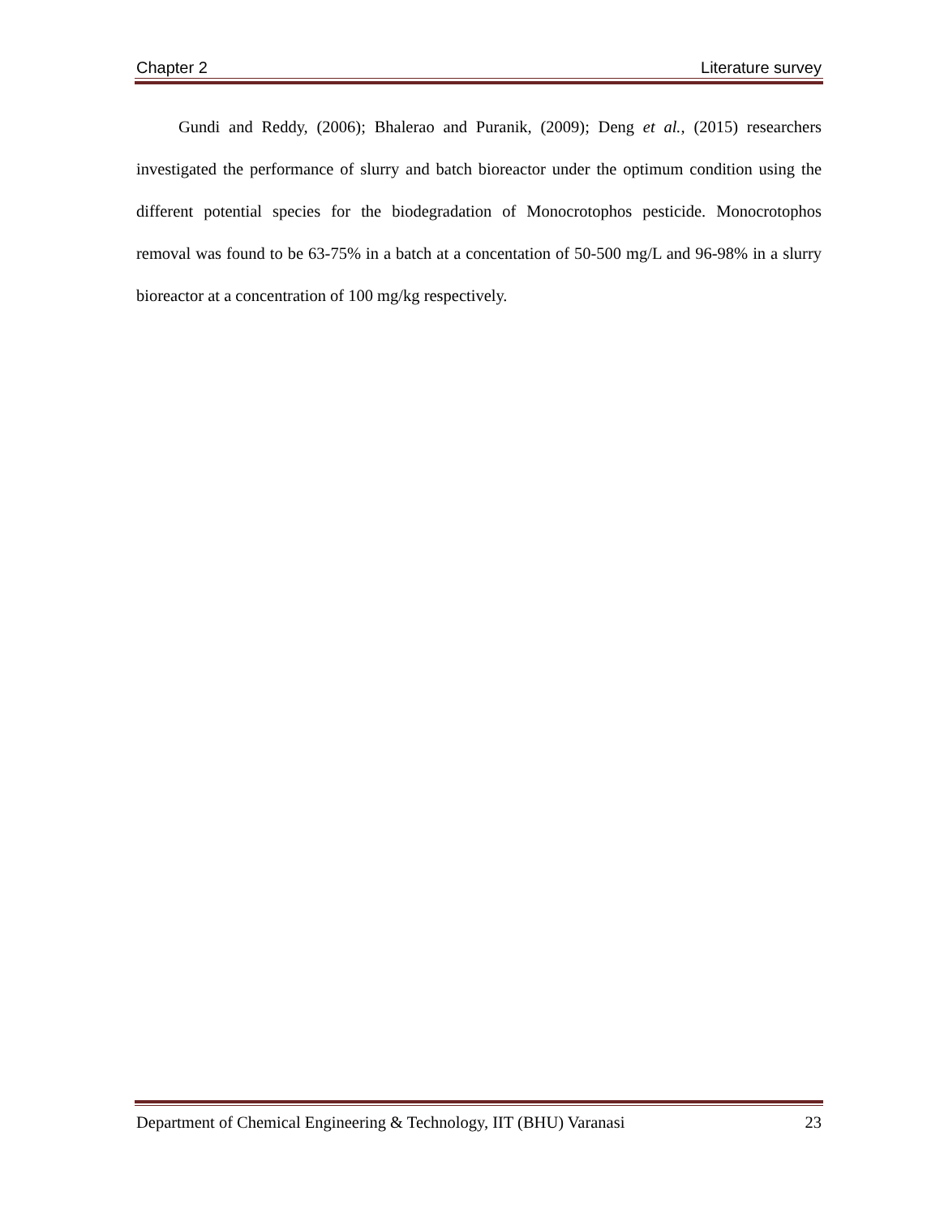Chapter 2 Literature survey
Gundi and Reddy, (2006); Bhalerao and Puranik, (2009); Deng et al., (2015) researchers investigated the performance of slurry and batch bioreactor under the optimum condition using the different potential species for the biodegradation of Monocrotophos pesticide. Monocrotophos removal was found to be 63-75% in a batch at a concentation of 50-500 mg/L and 96-98% in a slurry bioreactor at a concentration of 100 mg/kg respectively.
Department of Chemical Engineering & Technology, IIT (BHU) Varanasi 23